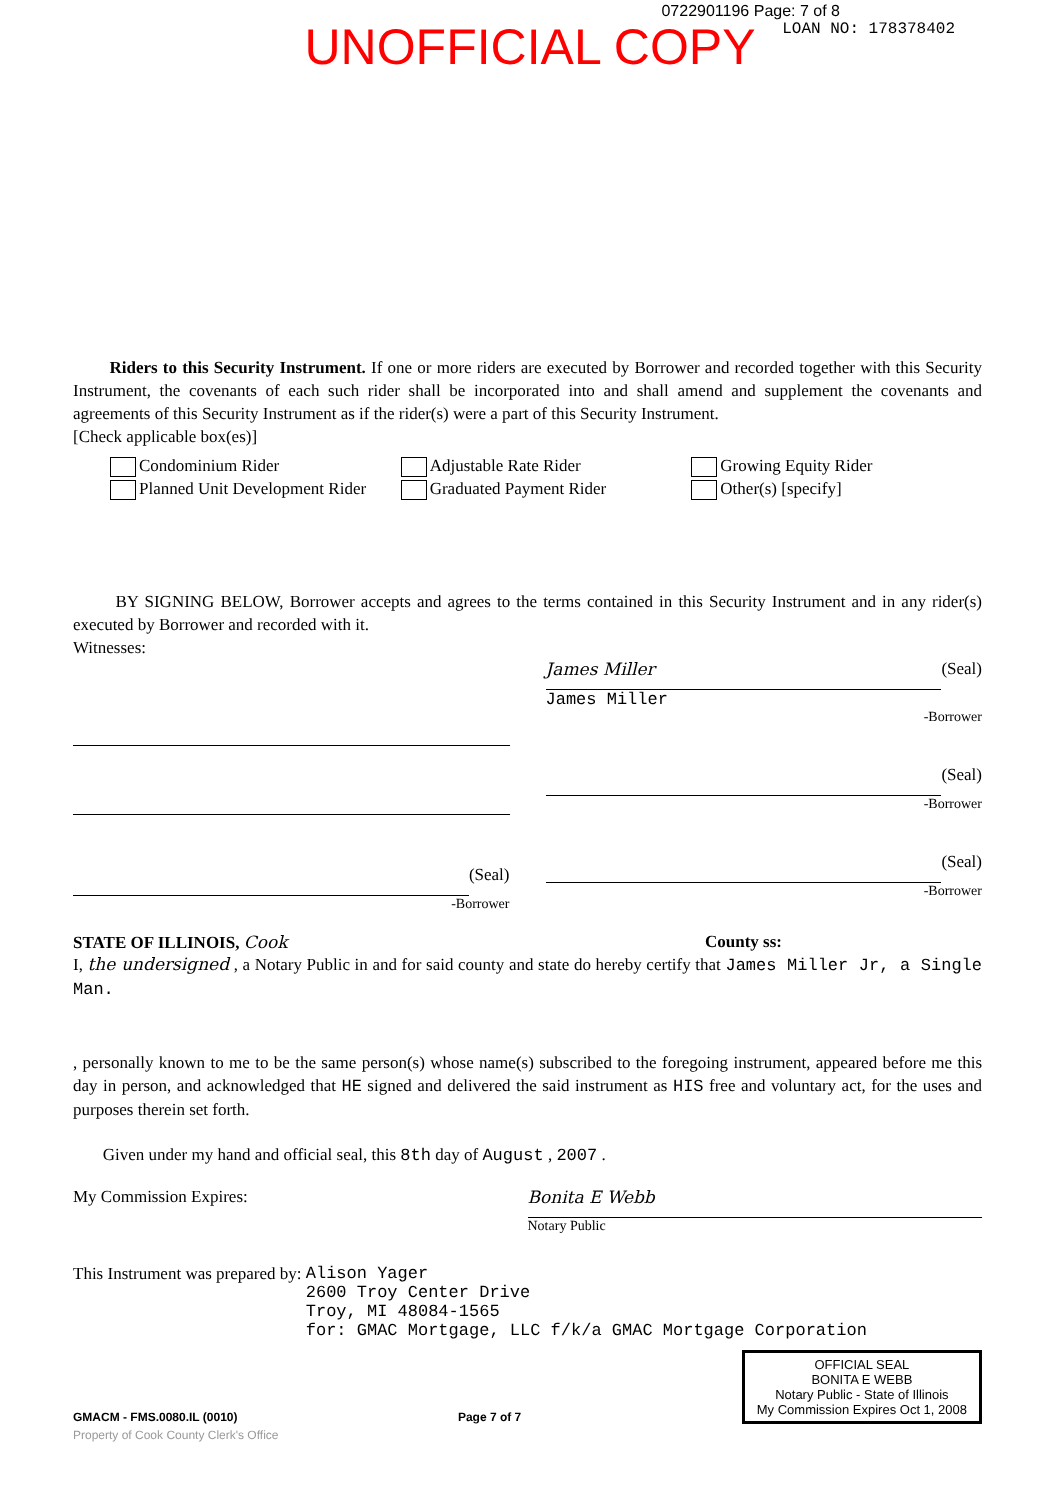0722901196 Page: 7 of 8
LOAN NO: 178378402
UNOFFICIAL COPY
Riders to this Security Instrument. If one or more riders are executed by Borrower and recorded together with this Security Instrument, the covenants of each such rider shall be incorporated into and shall amend and supplement the covenants and agreements of this Security Instrument as if the rider(s) were a part of this Security Instrument.
[Check applicable box(es)]
Condominium Rider
Planned Unit Development Rider
Adjustable Rate Rider
Graduated Payment Rider
Growing Equity Rider
Other(s) [specify]
BY SIGNING BELOW, Borrower accepts and agrees to the terms contained in this Security Instrument and in any rider(s) executed by Borrower and recorded with it.
Witnesses:
(Seal)
-Borrower
James Miller
(Seal)
James Miller
-Borrower
(Seal)
-Borrower
(Seal)
-Borrower
STATE OF ILLINOIS, Cook County ss:
I, the undersigned , a Notary Public in and for said county and state do hereby certify that James Miller Jr, a Single Man.
, personally known to me to be the same person(s) whose name(s) subscribed to the foregoing instrument, appeared before me this day in person, and acknowledged that HE signed and delivered the said instrument as HIS free and voluntary act, for the uses and purposes therein set forth.
Given under my hand and official seal, this 8th day of August , 2007 .
My Commission Expires:
Bonita E Webb
Notary Public
This Instrument was prepared by:
Alison Yager
2600 Troy Center Drive
Troy, MI 48084-1565
for: GMAC Mortgage, LLC f/k/a GMAC Mortgage Corporation
GMACM - FMS.0080.IL (0010) Page 7 of 7
OFFICIAL SEAL
BONITA E WEBB
Notary Public - State of Illinois
My Commission Expires Oct 1, 2008
Property of Cook County Clerk's Office